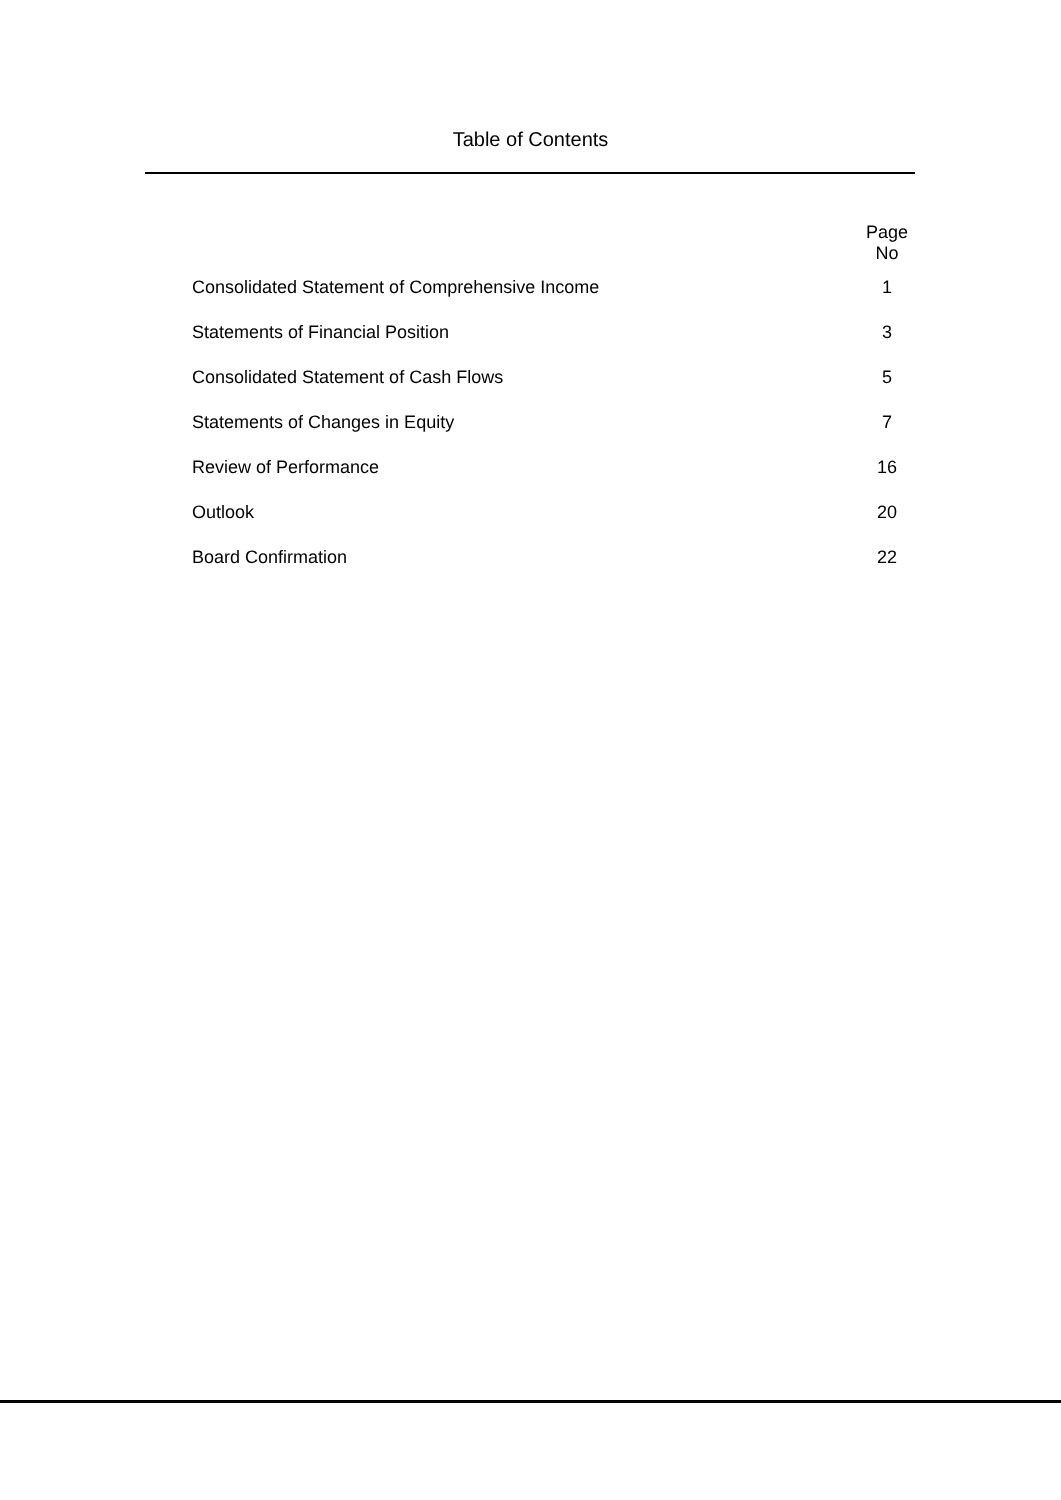Table of Contents
| | Page No |
| Consolidated Statement of Comprehensive Income | 1 |
| Statements of Financial Position | 3 |
| Consolidated Statement of Cash Flows | 5 |
| Statements of Changes in Equity | 7 |
| Review of Performance | 16 |
| Outlook | 20 |
| Board Confirmation | 22 |